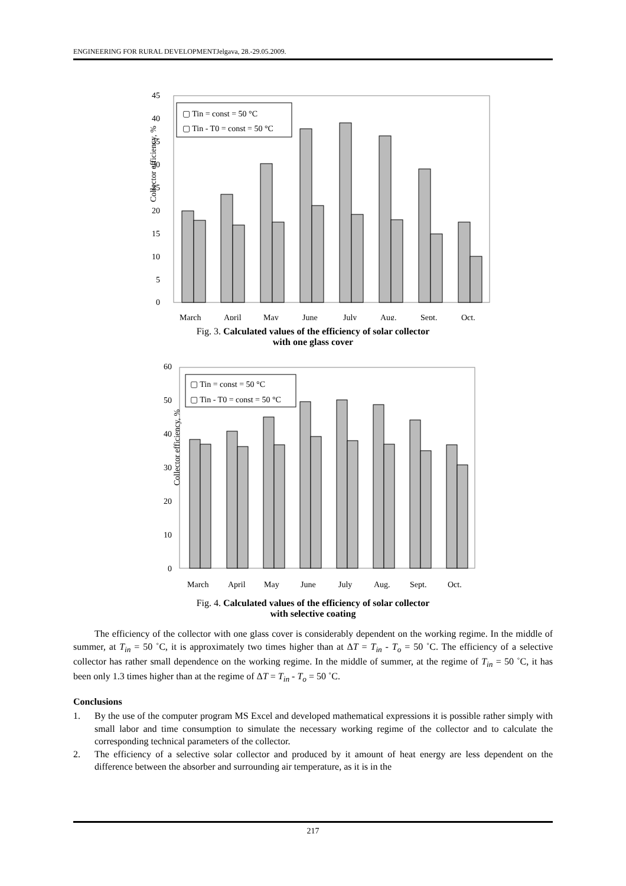ENGINEERING FOR RURAL DEVELOPMENTJelgava, 28.-29.05.2009.
Collector efficiency, %
0
5
10
15
20
25
30
35
40
45
▢ Tin = const = 50 °C
▢ Tin - T0 = const = 50 °C
March
April
May
June
July
Aug.
Sept.
Oct.
Fig. 3. Calculated values of the efficiency of solar collector
with one glass cover
Collector efficiency, %
0
10
20
30
40
50
60
▢ Tin = const = 50 °C
▢ Tin - T0 = const = 50 °C
March
April
May
June
July
Aug.
Sept.
Oct.
Fig. 4. Calculated values of the efficiency of solar collector
with selective coating
The efficiency of the collector with one glass cover is considerably dependent on the working regime. In the middle of summer, at T<sub>in</sub> = 50 ˚C, it is approximately two times higher than at ΔT = T<sub>in</sub> - T<sub>o</sub> = 50 ˚C. The efficiency of a selective collector has rather small dependence on the working regime. In the middle of summer, at the regime of T<sub>in</sub> = 50 ˚C, it has been only 1.3 times higher than at the regime of ΔT = T<sub>in</sub> - T<sub>o</sub> = 50 ˚C.
Conclusions
1. By the use of the computer program MS Excel and developed mathematical expressions it is possible rather simply with small labor and time consumption to simulate the necessary working regime of the collector and to calculate the corresponding technical parameters of the collector.
2. The efficiency of a selective solar collector and produced by it amount of heat energy are less dependent on the difference between the absorber and surrounding air temperature, as it is in the
217